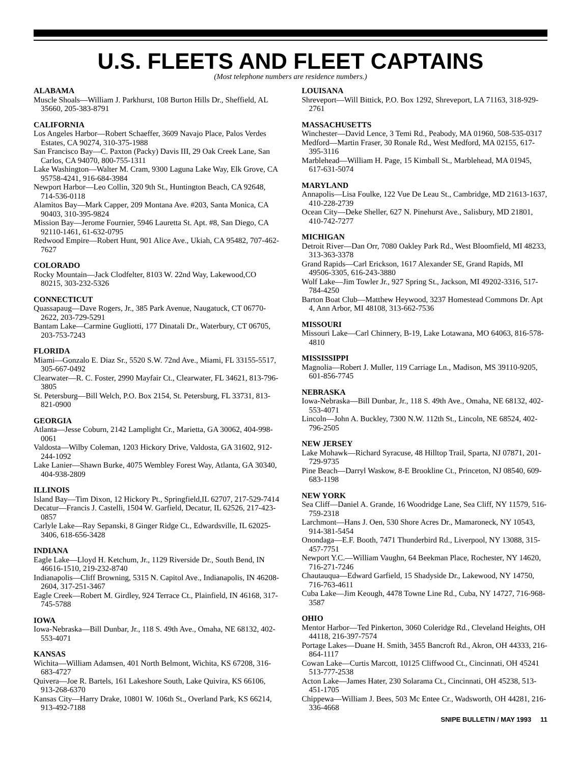U.S. FLEETS AND FLEET CAPTAINS
(Most telephone numbers are residence numbers.)
ALABAMA
Muscle Shoals—William J. Parkhurst, 108 Burton Hills Dr., Sheffield, AL 35660, 205-383-8791
CALIFORNIA
Los Angeles Harbor—Robert Schaeffer, 3609 Navajo Place, Palos Verdes Estates, CA 90274, 310-375-1988
San Francisco Bay—C. Paxton (Packy) Davis III, 29 Oak Creek Lane, San Carlos, CA 94070, 800-755-1311
Lake Washington—Walter M. Cram, 9300 Laguna Lake Way, Elk Grove, CA 95758-4241, 916-684-3984
Newport Harbor—Leo Collin, 320 9th St., Huntington Beach, CA 92648, 714-536-0118
Alamitos Bay—Mark Capper, 209 Montana Ave. #203, Santa Monica, CA 90403, 310-395-9824
Mission Bay—Jerome Fournier, 5946 Lauretta St. Apt. #8, San Diego, CA 92110-1461, 61-632-0795
Redwood Empire—Robert Hunt, 901 Alice Ave., Ukiah, CA 95482, 707-462-7627
COLORADO
Rocky Mountain—Jack Clodfelter, 8103 W. 22nd Way, Lakewood,CO 80215, 303-232-5326
CONNECTICUT
Quassapaug—Dave Rogers, Jr., 385 Park Avenue, Naugatuck, CT 06770-2622, 203-729-5291
Bantam Lake—Carmine Gugliotti, 177 Dinatali Dr., Waterbury, CT 06705, 203-753-7243
FLORIDA
Miami—Gonzalo E. Diaz Sr., 5520 S.W. 72nd Ave., Miami, FL 33155-5517, 305-667-0492
Clearwater—R. C. Foster, 2990 Mayfair Ct., Clearwater, FL 34621, 813-796-3805
St. Petersburg—Bill Welch, P.O. Box 2154, St. Petersburg, FL 33731, 813-821-0900
GEORGIA
Atlanta—Jesse Coburn, 2142 Lamplight Cr., Marietta, GA 30062, 404-998-0061
Valdosta—Wilby Coleman, 1203 Hickory Drive, Valdosta, GA 31602, 912-244-1092
Lake Lanier—Shawn Burke, 4075 Wembley Forest Way, Atlanta, GA 30340, 404-938-2809
ILLINOIS
Island Bay—Tim Dixon, 12 Hickory Pt., Springfield,IL 62707, 217-529-7414
Decatur—Francis J. Castelli, 1504 W. Garfield, Decatur, IL 62526, 217-423-0857
Carlyle Lake—Ray Sepanski, 8 Ginger Ridge Ct., Edwardsville, IL 62025-3406, 618-656-3428
INDIANA
Eagle Lake—Lloyd H. Ketchum, Jr., 1129 Riverside Dr., South Bend, IN 46616-1510, 219-232-8740
Indianapolis—Cliff Browning, 5315 N. Capitol Ave., Indianapolis, IN 46208-2604, 317-251-3467
Eagle Creek—Robert M. Girdley, 924 Terrace Ct., Plainfield, IN 46168, 317-745-5788
IOWA
Iowa-Nebraska—Bill Dunbar, Jr., 118 S. 49th Ave., Omaha, NE 68132, 402-553-4071
KANSAS
Wichita—William Adamsen, 401 North Belmont, Wichita, KS 67208, 316-683-4727
Quivera—Joe R. Bartels, 161 Lakeshore South, Lake Quivira, KS 66106, 913-268-6370
Kansas City—Harry Drake, 10801 W. 106th St., Overland Park, KS 66214, 913-492-7188
LOUISANA
Shreveport—Will Bittick, P.O. Box 1292, Shreveport, LA 71163, 318-929-2761
MASSACHUSETTS
Winchester—David Lence, 3 Temi Rd., Peabody, MA 01960, 508-535-0317
Medford—Martin Fraser, 30 Ronale Rd., West Medford, MA 02155, 617-395-3116
Marblehead—William H. Page, 15 Kimball St., Marblehead, MA 01945, 617-631-5074
MARYLAND
Annapolis—Lisa Foulke, 122 Vue De Leau St., Cambridge, MD 21613-1637, 410-228-2739
Ocean City—Deke Sheller, 627 N. Pinehurst Ave., Salisbury, MD 21801, 410-742-7277
MICHIGAN
Detroit River—Dan Orr, 7080 Oakley Park Rd., West Bloomfield, MI 48233, 313-363-3378
Grand Rapids—Carl Erickson, 1617 Alexander SE, Grand Rapids, MI 49506-3305, 616-243-3880
Wolf Lake—Jim Towler Jr., 927 Spring St., Jackson, MI 49202-3316, 517-784-4250
Barton Boat Club—Matthew Heywood, 3237 Homestead Commons Dr. Apt 4, Ann Arbor, MI 48108, 313-662-7536
MISSOURI
Missouri Lake—Carl Chinnery, B-19, Lake Lotawana, MO 64063, 816-578-4810
MISSISSIPPI
Magnolia—Robert J. Muller, 119 Carriage Ln., Madison, MS 39110-9205, 601-856-7745
NEBRASKA
Iowa-Nebraska—Bill Dunbar, Jr., 118 S. 49th Ave., Omaha, NE 68132, 402-553-4071
Lincoln—John A. Buckley, 7300 N.W. 112th St., Lincoln, NE 68524, 402-796-2505
NEW JERSEY
Lake Mohawk—Richard Syracuse, 48 Hilltop Trail, Sparta, NJ 07871, 201-729-9735
Pine Beach—Darryl Waskow, 8-E Brookline Ct., Princeton, NJ 08540, 609-683-1198
NEW YORK
Sea Cliff—Daniel A. Grande, 16 Woodridge Lane, Sea Cliff, NY 11579, 516-759-2318
Larchmont—Hans J. Oen, 530 Shore Acres Dr., Mamaroneck, NY 10543, 914-381-5454
Onondaga—E.F. Booth, 7471 Thunderbird Rd., Liverpool, NY 13088, 315-457-7751
Newport Y.C.—William Vaughn, 64 Beekman Place, Rochester, NY 14620, 716-271-7246
Chautauqua—Edward Garfield, 15 Shadyside Dr., Lakewood, NY 14750, 716-763-4611
Cuba Lake—Jim Keough, 4478 Towne Line Rd., Cuba, NY 14727, 716-968-3587
OHIO
Mentor Harbor—Ted Pinkerton, 3060 Coleridge Rd., Cleveland Heights, OH 44118, 216-397-7574
Portage Lakes—Duane H. Smith, 3455 Bancroft Rd., Akron, OH 44333, 216-864-1117
Cowan Lake—Curtis Marcott, 10125 Cliffwood Ct., Cincinnati, OH 45241 513-777-2538
Acton Lake—James Hater, 230 Solarama Ct., Cincinnati, OH 45238, 513-451-1705
Chippewa—William J. Bees, 503 Mc Entee Cr., Wadsworth, OH 44281, 216-336-4668
SNIPE BULLETIN / MAY 1993 11